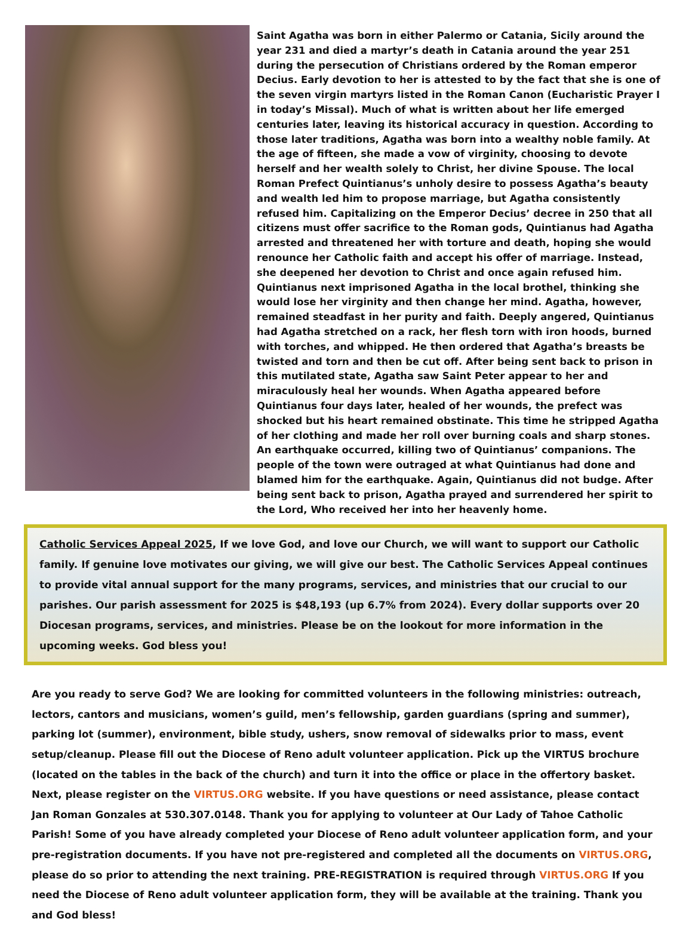Saint Agatha was born in either Palermo or Catania, Sicily around the year 231 and died a martyr’s death in Catania around the year 251 during the persecution of Christians ordered by the Roman emperor Decius. Early devotion to her is attested to by the fact that she is one of the seven virgin martyrs listed in the Roman Canon (Eucharistic Prayer I in today’s Missal). Much of what is written about her life emerged centuries later, leaving its historical accuracy in question. According to those later traditions, Agatha was born into a wealthy noble family. At the age of fifteen, she made a vow of virginity, choosing to devote herself and her wealth solely to Christ, her divine Spouse. The local Roman Prefect Quintianus’s unholy desire to possess Agatha’s beauty and wealth led him to propose marriage, but Agatha consistently refused him. Capitalizing on the Emperor Decius’ decree in 250 that all citizens must offer sacrifice to the Roman gods, Quintianus had Agatha arrested and threatened her with torture and death, hoping she would renounce her Catholic faith and accept his offer of marriage. Instead, she deepened her devotion to Christ and once again refused him. Quintianus next imprisoned Agatha in the local brothel, thinking she would lose her virginity and then change her mind. Agatha, however, remained steadfast in her purity and faith. Deeply angered, Quintianus had Agatha stretched on a rack, her flesh torn with iron hoods, burned with torches, and whipped. He then ordered that Agatha’s breasts be twisted and torn and then be cut off. After being sent back to prison in this mutilated state, Agatha saw Saint Peter appear to her and miraculously heal her wounds. When Agatha appeared before Quintianus four days later, healed of her wounds, the prefect was shocked but his heart remained obstinate. This time he stripped Agatha of her clothing and made her roll over burning coals and sharp stones. An earthquake occurred, killing two of Quintianus’ companions. The people of the town were outraged at what Quintianus had done and blamed him for the earthquake. Again, Quintianus did not budge. After being sent back to prison, Agatha prayed and surrendered her spirit to the Lord, Who received her into her heavenly home.
Catholic Services Appeal 2025, If we love God, and love our Church, we will want to support our Catholic family. If genuine love motivates our giving, we will give our best. The Catholic Services Appeal continues to provide vital annual support for the many programs, services, and ministries that our crucial to our parishes. Our parish assessment for 2025 is $48,193 (up 6.7% from 2024). Every dollar supports over 20 Diocesan programs, services, and ministries. Please be on the lookout for more information in the upcoming weeks. God bless you!
Are you ready to serve God? We are looking for committed volunteers in the following ministries: outreach, lectors, cantors and musicians, women’s guild, men’s fellowship, garden guardians (spring and summer), parking lot (summer), environment, bible study, ushers, snow removal of sidewalks prior to mass, event setup/cleanup. Please fill out the Diocese of Reno adult volunteer application. Pick up the VIRTUS brochure (located on the tables in the back of the church) and turn it into the office or place in the offertory basket. Next, please register on the VIRTUS.ORG website. If you have questions or need assistance, please contact Jan Roman Gonzales at 530.307.0148. Thank you for applying to volunteer at Our Lady of Tahoe Catholic Parish! Some of you have already completed your Diocese of Reno adult volunteer application form, and your pre-registration documents. If you have not pre-registered and completed all the documents on VIRTUS.ORG, please do so prior to attending the next training. PRE-REGISTRATION is required through VIRTUS.ORG If you need the Diocese of Reno adult volunteer application form, they will be available at the training. Thank you and God bless!